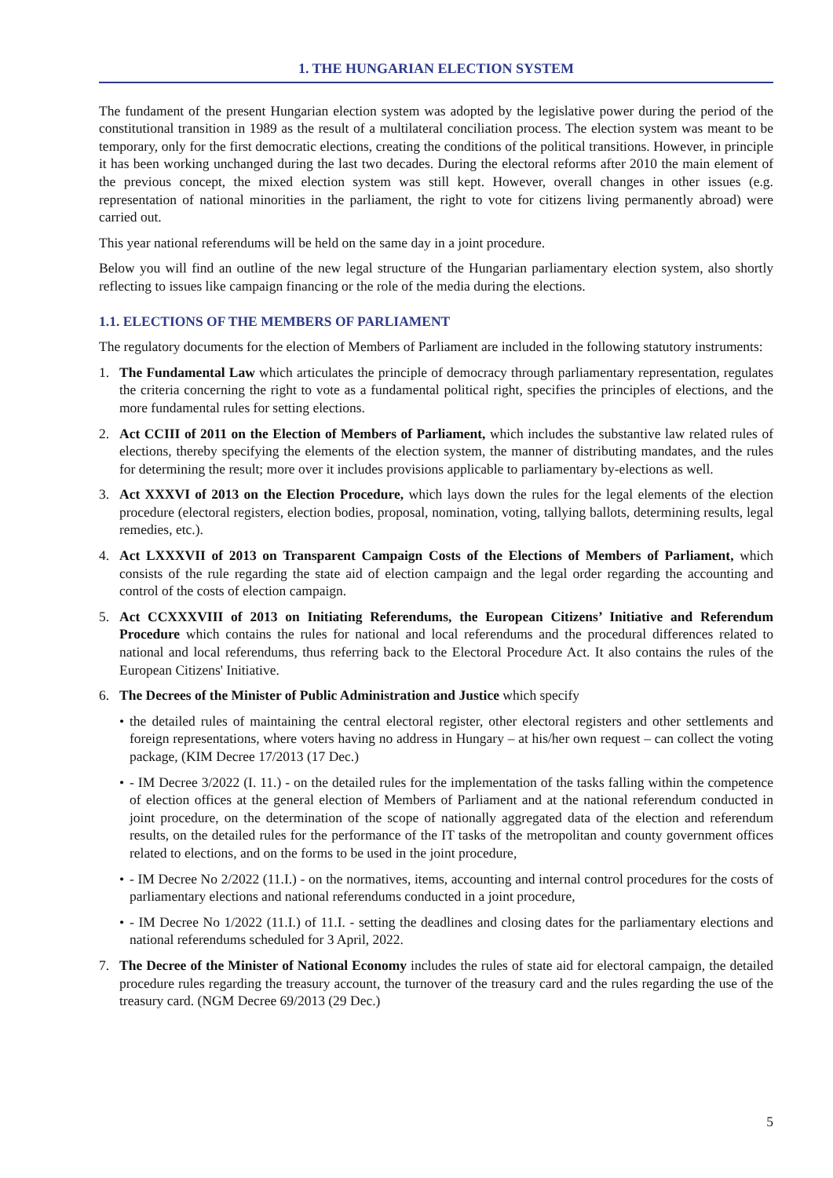1. THE HUNGARIAN ELECTION SYSTEM
The fundament of the present Hungarian election system was adopted by the legislative power during the period of the constitutional transition in 1989 as the result of a multilateral conciliation process. The election system was meant to be temporary, only for the first democratic elections, creating the conditions of the political transitions. However, in principle it has been working unchanged during the last two decades. During the electoral reforms after 2010 the main element of the previous concept, the mixed election system was still kept. However, overall changes in other issues (e.g. representation of national minorities in the parliament, the right to vote for citizens living permanently abroad) were carried out.
This year national referendums will be held on the same day in a joint procedure.
Below you will find an outline of the new legal structure of the Hungarian parliamentary election system, also shortly reflecting to issues like campaign financing or the role of the media during the elections.
1.1. ELECTIONS OF THE MEMBERS OF PARLIAMENT
The regulatory documents for the election of Members of Parliament are included in the following statutory instruments:
1. The Fundamental Law which articulates the principle of democracy through parliamentary representation, regulates the criteria concerning the right to vote as a fundamental political right, specifies the principles of elections, and the more fundamental rules for setting elections.
2. Act CCIII of 2011 on the Election of Members of Parliament, which includes the substantive law related rules of elections, thereby specifying the elements of the election system, the manner of distributing mandates, and the rules for determining the result; more over it includes provisions applicable to parliamentary by-elections as well.
3. Act XXXVI of 2013 on the Election Procedure, which lays down the rules for the legal elements of the election procedure (electoral registers, election bodies, proposal, nomination, voting, tallying ballots, determining results, legal remedies, etc.).
4. Act LXXXVII of 2013 on Transparent Campaign Costs of the Elections of Members of Parliament, which consists of the rule regarding the state aid of election campaign and the legal order regarding the accounting and control of the costs of election campaign.
5. Act CCXXXVIII of 2013 on Initiating Referendums, the European Citizens’ Initiative and Referendum Procedure which contains the rules for national and local referendums and the procedural differences related to national and local referendums, thus referring back to the Electoral Procedure Act. It also contains the rules of the European Citizens' Initiative.
6. The Decrees of the Minister of Public Administration and Justice which specify
• the detailed rules of maintaining the central electoral register, other electoral registers and other settlements and foreign representations, where voters having no address in Hungary – at his/her own request – can collect the voting package, (KIM Decree 17/2013 (17 Dec.)
• - IM Decree 3/2022 (I. 11.) - on the detailed rules for the implementation of the tasks falling within the competence of election offices at the general election of Members of Parliament and at the national referendum conducted in joint procedure, on the determination of the scope of nationally aggregated data of the election and referendum results, on the detailed rules for the performance of the IT tasks of the metropolitan and county government offices related to elections, and on the forms to be used in the joint procedure,
• - IM Decree No 2/2022 (11.I.) - on the normatives, items, accounting and internal control procedures for the costs of parliamentary elections and national referendums conducted in a joint procedure,
• - IM Decree No 1/2022 (11.I.) of 11.I. - setting the deadlines and closing dates for the parliamentary elections and national referendums scheduled for 3 April, 2022.
7. The Decree of the Minister of National Economy includes the rules of state aid for electoral campaign, the detailed procedure rules regarding the treasury account, the turnover of the treasury card and the rules regarding the use of the treasury card. (NGM Decree 69/2013 (29 Dec.)
5